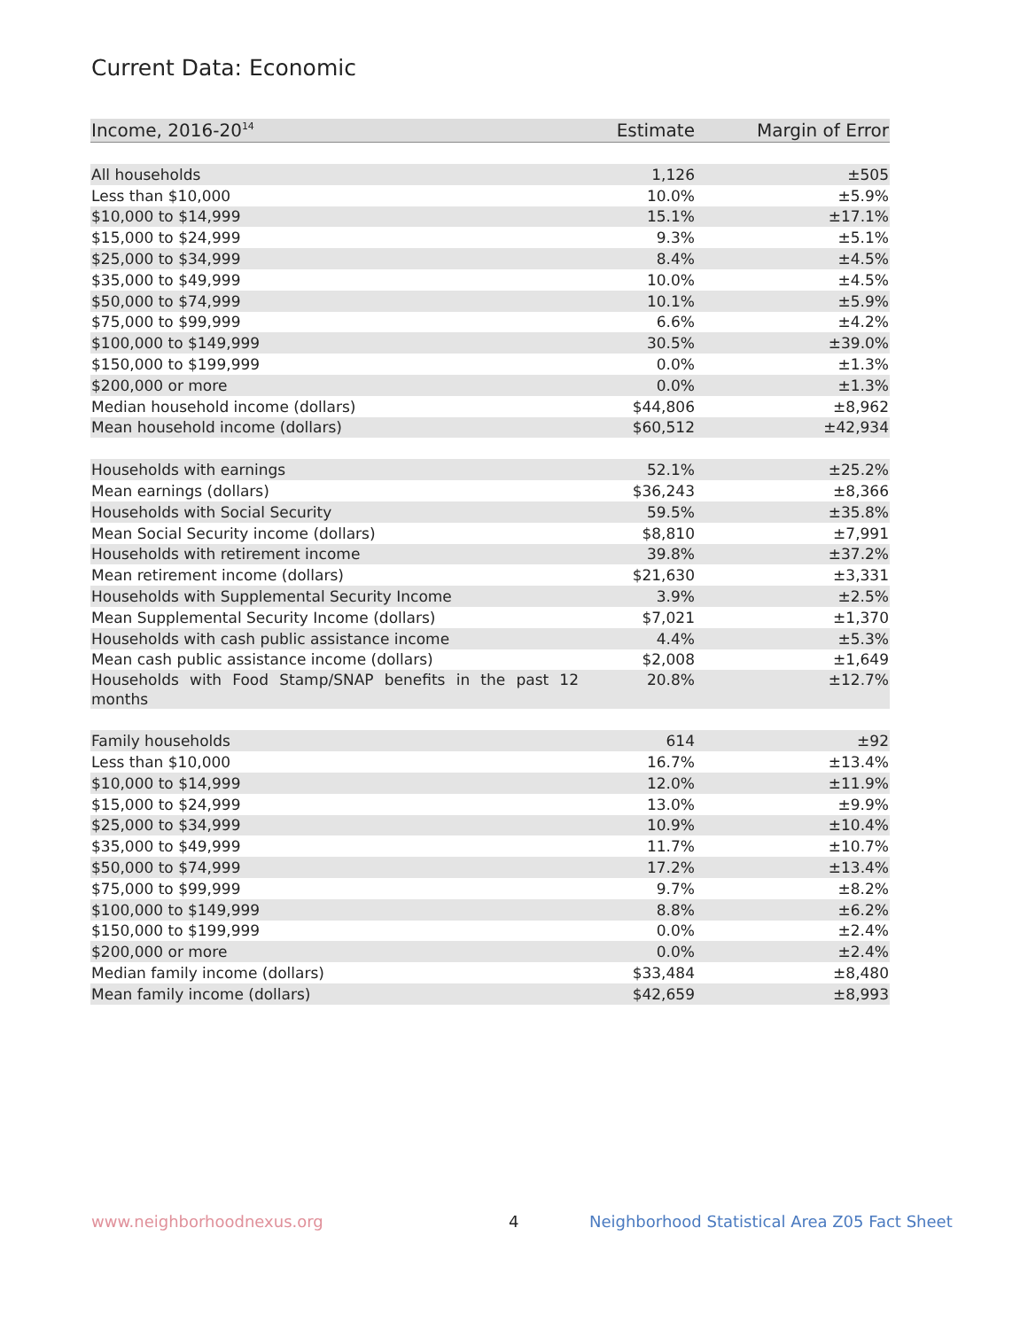Current Data: Economic
| Income, 2016-20<sup>14</sup> | Estimate | Margin of Error |
| --- | --- | --- |
| All households | 1,126 | ±505 |
| Less than $10,000 | 10.0% | ±5.9% |
| $10,000 to $14,999 | 15.1% | ±17.1% |
| $15,000 to $24,999 | 9.3% | ±5.1% |
| $25,000 to $34,999 | 8.4% | ±4.5% |
| $35,000 to $49,999 | 10.0% | ±4.5% |
| $50,000 to $74,999 | 10.1% | ±5.9% |
| $75,000 to $99,999 | 6.6% | ±4.2% |
| $100,000 to $149,999 | 30.5% | ±39.0% |
| $150,000 to $199,999 | 0.0% | ±1.3% |
| $200,000 or more | 0.0% | ±1.3% |
| Median household income (dollars) | $44,806 | ±8,962 |
| Mean household income (dollars) | $60,512 | ±42,934 |
| Households with earnings | 52.1% | ±25.2% |
| Mean earnings (dollars) | $36,243 | ±8,366 |
| Households with Social Security | 59.5% | ±35.8% |
| Mean Social Security income (dollars) | $8,810 | ±7,991 |
| Households with retirement income | 39.8% | ±37.2% |
| Mean retirement income (dollars) | $21,630 | ±3,331 |
| Households with Supplemental Security Income | 3.9% | ±2.5% |
| Mean Supplemental Security Income (dollars) | $7,021 | ±1,370 |
| Households with cash public assistance income | 4.4% | ±5.3% |
| Mean cash public assistance income (dollars) | $2,008 | ±1,649 |
| Households with Food Stamp/SNAP benefits in the past 12 months | 20.8% | ±12.7% |
| Family households | 614 | ±92 |
| Less than $10,000 | 16.7% | ±13.4% |
| $10,000 to $14,999 | 12.0% | ±11.9% |
| $15,000 to $24,999 | 13.0% | ±9.9% |
| $25,000 to $34,999 | 10.9% | ±10.4% |
| $35,000 to $49,999 | 11.7% | ±10.7% |
| $50,000 to $74,999 | 17.2% | ±13.4% |
| $75,000 to $99,999 | 9.7% | ±8.2% |
| $100,000 to $149,999 | 8.8% | ±6.2% |
| $150,000 to $199,999 | 0.0% | ±2.4% |
| $200,000 or more | 0.0% | ±2.4% |
| Median family income (dollars) | $33,484 | ±8,480 |
| Mean family income (dollars) | $42,659 | ±8,993 |
www.neighborhoodnexus.org 4
Neighborhood Statistical Area Z05 Fact Sheet